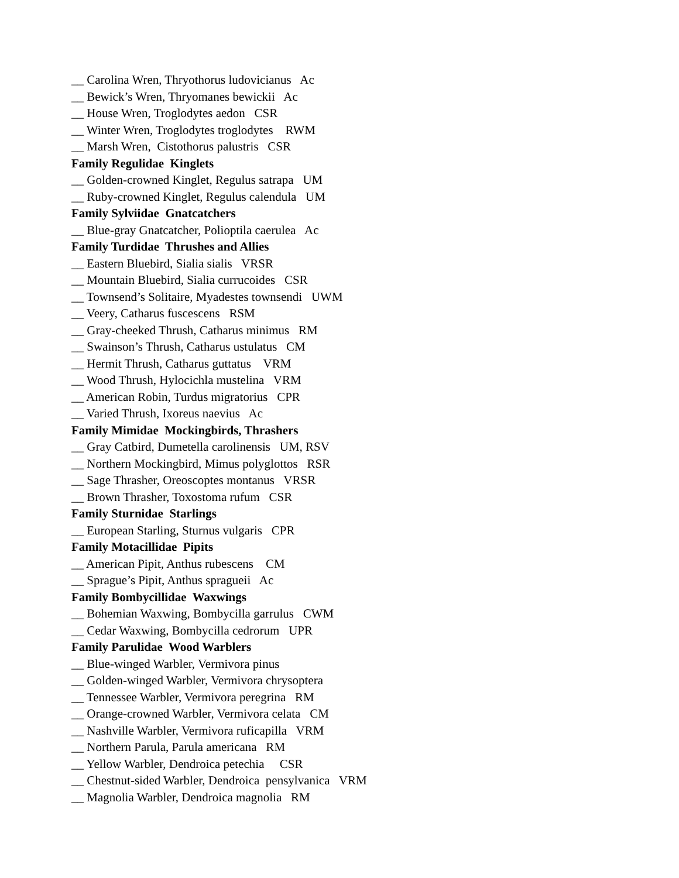__ Carolina Wren, Thryothorus ludovicianus Ac
__ Bewick’s Wren, Thryomanes bewickii Ac
__ House Wren, Troglodytes aedon CSR
__ Winter Wren, Troglodytes troglodytes RWM
__ Marsh Wren, Cistothorus palustris CSR
Family Regulidae Kinglets
__ Golden-crowned Kinglet, Regulus satrapa UM
__ Ruby-crowned Kinglet, Regulus calendula UM
Family Sylviidae Gnatcatchers
__ Blue-gray Gnatcatcher, Polioptila caerulea Ac
Family Turdidae Thrushes and Allies
__ Eastern Bluebird, Sialia sialis VRSR
__ Mountain Bluebird, Sialia currucoides CSR
__ Townsend’s Solitaire, Myadestes townsendi UWM
__ Veery, Catharus fuscescens RSM
__ Gray-cheeked Thrush, Catharus minimus RM
__ Swainson’s Thrush, Catharus ustulatus CM
__ Hermit Thrush, Catharus guttatus VRM
__ Wood Thrush, Hylocichla mustelina VRM
__ American Robin, Turdus migratorius CPR
__ Varied Thrush, Ixoreus naevius Ac
Family Mimidae Mockingbirds, Thrashers
__ Gray Catbird, Dumetella carolinensis UM, RSV
__ Northern Mockingbird, Mimus polyglottos RSR
__ Sage Thrasher, Oreoscoptes montanus VRSR
__ Brown Thrasher, Toxostoma rufum CSR
Family Sturnidae Starlings
__ European Starling, Sturnus vulgaris CPR
Family Motacillidae Pipits
__ American Pipit, Anthus rubescens CM
__ Sprague’s Pipit, Anthus spragueii Ac
Family Bombycillidae Waxwings
__ Bohemian Waxwing, Bombycilla garrulus CWM
__ Cedar Waxwing, Bombycilla cedrorum UPR
Family Parulidae Wood Warblers
__ Blue-winged Warbler, Vermivora pinus
__ Golden-winged Warbler, Vermivora chrysoptera
__ Tennessee Warbler, Vermivora peregrina RM
__ Orange-crowned Warbler, Vermivora celata CM
__ Nashville Warbler, Vermivora ruficapilla VRM
__ Northern Parula, Parula americana RM
__ Yellow Warbler, Dendroica petechia CSR
__ Chestnut-sided Warbler, Dendroica pensylvanica VRM
__ Magnolia Warbler, Dendroica magnolia RM